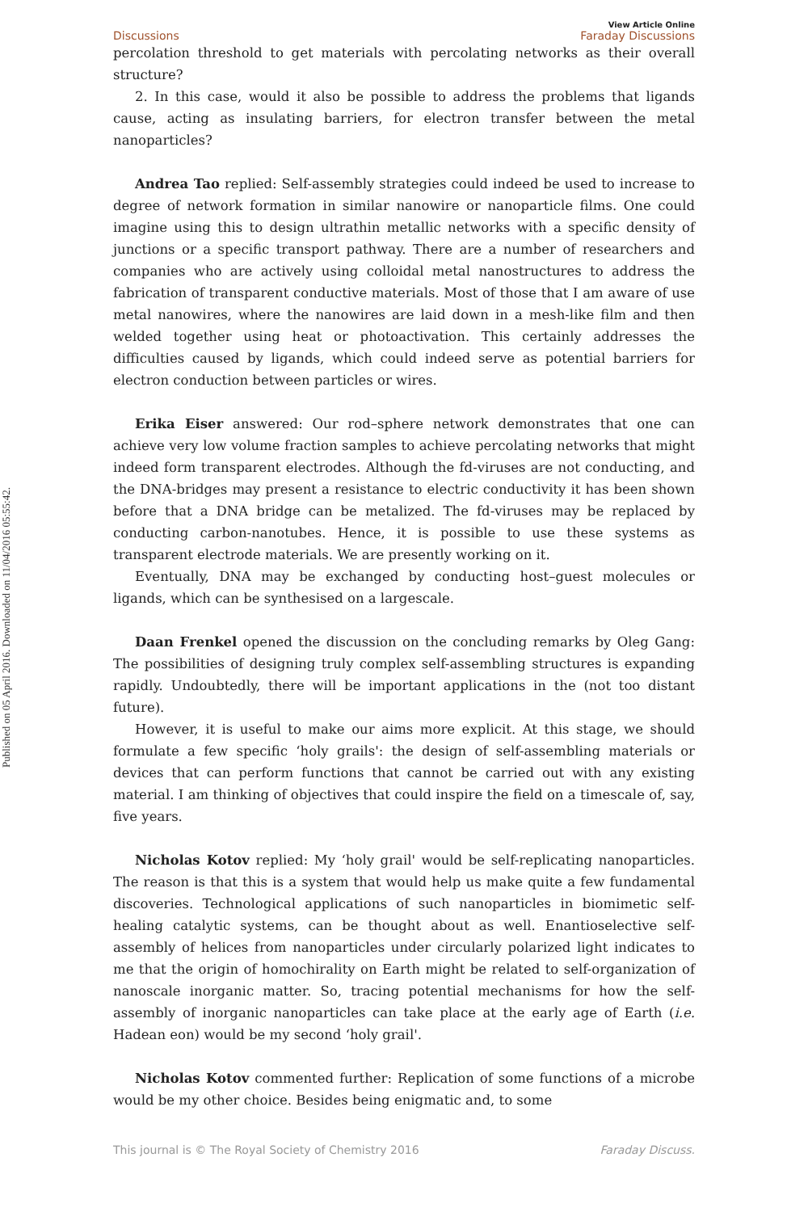Published on 05 April 2016. Downloaded on 11/04/2016 05:55:42.
Discussions View Article Online
Faraday Discussions
percolation threshold to get materials with percolating networks as their overall structure?
2. In this case, would it also be possible to address the problems that ligands cause, acting as insulating barriers, for electron transfer between the metal nanoparticles?
Andrea Tao replied: Self-assembly strategies could indeed be used to increase to degree of network formation in similar nanowire or nanoparticle films. One could imagine using this to design ultrathin metallic networks with a specific density of junctions or a specific transport pathway. There are a number of researchers and companies who are actively using colloidal metal nanostructures to address the fabrication of transparent conductive materials. Most of those that I am aware of use metal nanowires, where the nanowires are laid down in a mesh-like film and then welded together using heat or photoactivation. This certainly addresses the difficulties caused by ligands, which could indeed serve as potential barriers for electron conduction between particles or wires.
Erika Eiser answered: Our rod–sphere network demonstrates that one can achieve very low volume fraction samples to achieve percolating networks that might indeed form transparent electrodes. Although the fd-viruses are not conducting, and the DNA-bridges may present a resistance to electric conductivity it has been shown before that a DNA bridge can be metalized. The fd-viruses may be replaced by conducting carbon-nanotubes. Hence, it is possible to use these systems as transparent electrode materials. We are presently working on it.
Eventually, DNA may be exchanged by conducting host–guest molecules or ligands, which can be synthesised on a largescale.
Daan Frenkel opened the discussion on the concluding remarks by Oleg Gang: The possibilities of designing truly complex self-assembling structures is expanding rapidly. Undoubtedly, there will be important applications in the (not too distant future).
However, it is useful to make our aims more explicit. At this stage, we should formulate a few specific ‘holy grails': the design of self-assembling materials or devices that can perform functions that cannot be carried out with any existing material. I am thinking of objectives that could inspire the field on a timescale of, say, five years.
Nicholas Kotov replied: My ‘holy grail' would be self-replicating nanoparticles. The reason is that this is a system that would help us make quite a few fundamental discoveries. Technological applications of such nanoparticles in biomimetic self-healing catalytic systems, can be thought about as well. Enantioselective self-assembly of helices from nanoparticles under circularly polarized light indicates to me that the origin of homochirality on Earth might be related to self-organization of nanoscale inorganic matter. So, tracing potential mechanisms for how the self-assembly of inorganic nanoparticles can take place at the early age of Earth (i.e. Hadean eon) would be my second ‘holy grail'.
Nicholas Kotov commented further: Replication of some functions of a microbe would be my other choice. Besides being enigmatic and, to some
This journal is © The Royal Society of Chemistry 2016 Faraday Discuss.